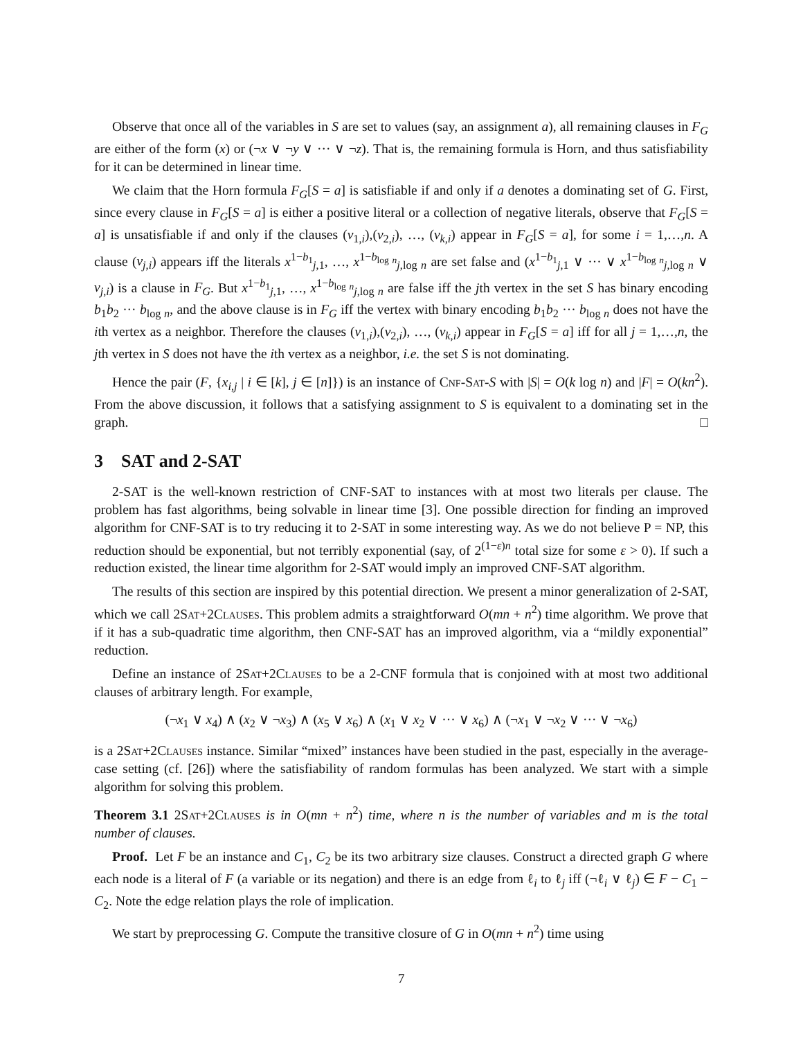Observe that once all of the variables in S are set to values (say, an assignment a), all remaining clauses in F<sub>G</sub> are either of the form (x) or (¬x ∨ ¬y ∨ ··· ∨ ¬z). That is, the remaining formula is Horn, and thus satisfiability for it can be determined in linear time.
We claim that the Horn formula F<sub>G</sub>[S = a] is satisfiable if and only if a denotes a dominating set of G. First, since every clause in F<sub>G</sub>[S = a] is either a positive literal or a collection of negative literals, observe that F<sub>G</sub>[S = a] is unsatisfiable if and only if the clauses (v<sub>1,i</sub>),(v<sub>2,i</sub>), …, (v<sub>k,i</sub>) appear in F<sub>G</sub>[S = a], for some i = 1,…,n. A clause (v<sub>j,i</sub>) appears iff the literals x<sup>1−b<sub>1</sub></sup><sub>j,1</sub>, …, x<sup>1−b<sub>log n</sub></sup><sub>j,log n</sub> are set false and (x<sup>1−b<sub>1</sub></sup><sub>j,1</sub> ∨ ··· ∨ x<sup>1−b<sub>log n</sub></sup><sub>j,log n</sub> ∨ v<sub>j,i</sub>) is a clause in F<sub>G</sub>. But x<sup>1−b<sub>1</sub></sup><sub>j,1</sub>, …, x<sup>1−b<sub>log n</sub></sup><sub>j,log n</sub> are false iff the jth vertex in the set S has binary encoding b<sub>1</sub>b<sub>2</sub> ··· b<sub>log n</sub>, and the above clause is in F<sub>G</sub> iff the vertex with binary encoding b<sub>1</sub>b<sub>2</sub> ··· b<sub>log n</sub> does not have the ith vertex as a neighbor. Therefore the clauses (v<sub>1,i</sub>),(v<sub>2,i</sub>), …, (v<sub>k,i</sub>) appear in F<sub>G</sub>[S = a] iff for all j = 1,…,n, the jth vertex in S does not have the ith vertex as a neighbor, i.e. the set S is not dominating.
Hence the pair (F, {x<sub>i,j</sub> | i ∈ [k], j ∈ [n]}) is an instance of Cnf-Sat-S with |S| = O(k log n) and |F| = O(kn<sup>2</sup>). From the above discussion, it follows that a satisfying assignment to S is equivalent to a dominating set in the graph. □
3 SAT and 2-SAT
2-SAT is the well-known restriction of CNF-SAT to instances with at most two literals per clause. The problem has fast algorithms, being solvable in linear time [3]. One possible direction for finding an improved algorithm for CNF-SAT is to try reducing it to 2-SAT in some interesting way. As we do not believe P = NP, this reduction should be exponential, but not terribly exponential (say, of 2<sup>(1−ε)n</sup> total size for some ε > 0). If such a reduction existed, the linear time algorithm for 2-SAT would imply an improved CNF-SAT algorithm.
The results of this section are inspired by this potential direction. We present a minor generalization of 2-SAT, which we call 2Sat+2Clauses. This problem admits a straightforward O(mn + n<sup>2</sup>) time algorithm. We prove that if it has a sub-quadratic time algorithm, then CNF-SAT has an improved algorithm, via a “mildly exponential” reduction.
Define an instance of 2Sat+2Clauses to be a 2-CNF formula that is conjoined with at most two additional clauses of arbitrary length. For example,
(¬x<sub>1</sub> ∨ x<sub>4</sub>) ∧ (x<sub>2</sub> ∨ ¬x<sub>3</sub>) ∧ (x<sub>5</sub> ∨ x<sub>6</sub>) ∧ (x<sub>1</sub> ∨ x<sub>2</sub> ∨ ··· ∨ x<sub>6</sub>) ∧ (¬x<sub>1</sub> ∨ ¬x<sub>2</sub> ∨ ··· ∨ ¬x<sub>6</sub>)
is a 2Sat+2Clauses instance. Similar “mixed” instances have been studied in the past, especially in the average-case setting (cf. [26]) where the satisfiability of random formulas has been analyzed. We start with a simple algorithm for solving this problem.
Theorem 3.1 2Sat+2Clauses is in O(mn + n<sup>2</sup>) time, where n is the number of variables and m is the total number of clauses.
Proof. Let F be an instance and C<sub>1</sub>, C<sub>2</sub> be its two arbitrary size clauses. Construct a directed graph G where each node is a literal of F (a variable or its negation) and there is an edge from ℓ<sub>i</sub> to ℓ<sub>j</sub> iff (¬ℓ<sub>i</sub> ∨ ℓ<sub>j</sub>) ∈ F − C<sub>1</sub> − C<sub>2</sub>. Note the edge relation plays the role of implication.
We start by preprocessing G. Compute the transitive closure of G in O(mn + n<sup>2</sup>) time using
7